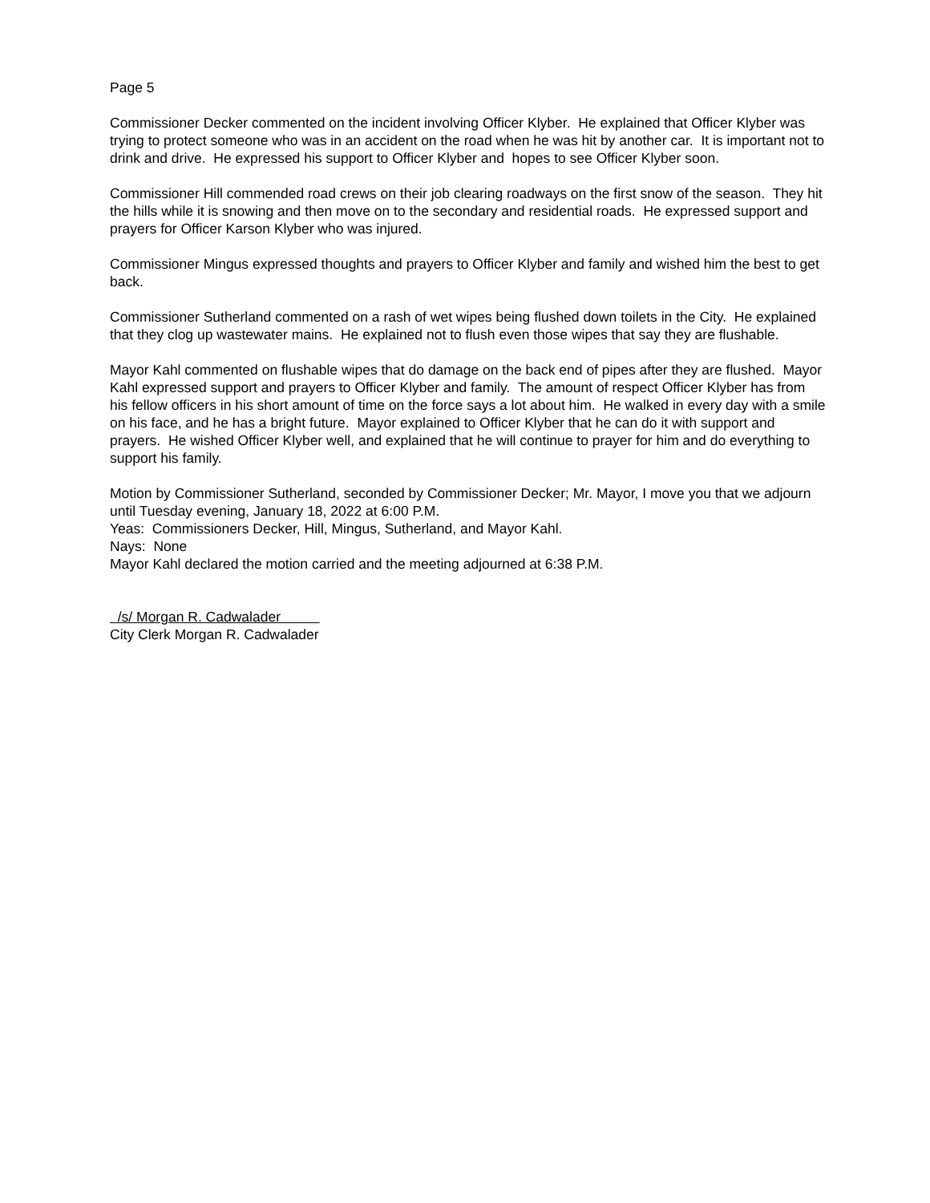Page 5
Commissioner Decker commented on the incident involving Officer Klyber. He explained that Officer Klyber was trying to protect someone who was in an accident on the road when he was hit by another car. It is important not to drink and drive. He expressed his support to Officer Klyber and hopes to see Officer Klyber soon.
Commissioner Hill commended road crews on their job clearing roadways on the first snow of the season. They hit the hills while it is snowing and then move on to the secondary and residential roads. He expressed support and prayers for Officer Karson Klyber who was injured.
Commissioner Mingus expressed thoughts and prayers to Officer Klyber and family and wished him the best to get back.
Commissioner Sutherland commented on a rash of wet wipes being flushed down toilets in the City. He explained that they clog up wastewater mains. He explained not to flush even those wipes that say they are flushable.
Mayor Kahl commented on flushable wipes that do damage on the back end of pipes after they are flushed. Mayor Kahl expressed support and prayers to Officer Klyber and family. The amount of respect Officer Klyber has from his fellow officers in his short amount of time on the force says a lot about him. He walked in every day with a smile on his face, and he has a bright future. Mayor explained to Officer Klyber that he can do it with support and prayers. He wished Officer Klyber well, and explained that he will continue to prayer for him and do everything to support his family.
Motion by Commissioner Sutherland, seconded by Commissioner Decker; Mr. Mayor, I move you that we adjourn until Tuesday evening, January 18, 2022 at 6:00 P.M.
Yeas: Commissioners Decker, Hill, Mingus, Sutherland, and Mayor Kahl.
Nays: None
Mayor Kahl declared the motion carried and the meeting adjourned at 6:38 P.M.
/s/ Morgan R. Cadwalader
City Clerk Morgan R. Cadwalader